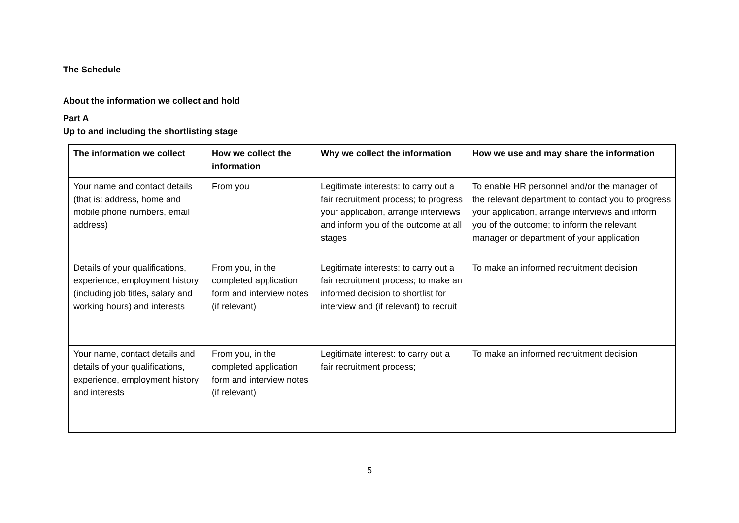The Schedule
About the information we collect and hold
Part A
Up to and including the shortlisting stage
| The information we collect | How we collect the information | Why we collect the information | How we use and may share the information |
| --- | --- | --- | --- |
| Your name and contact details (that is: address, home and mobile phone numbers, email address) | From you | Legitimate interests: to carry out a fair recruitment process; to progress your application, arrange interviews and inform you of the outcome at all stages | To enable HR personnel and/or the manager of the relevant department to contact you to progress your application, arrange interviews and inform you of the outcome; to inform the relevant manager or department of your application |
| Details of your qualifications, experience, employment history (including job titles , salary and working hours) and interests | From you, in the completed application form and interview notes (if relevant) | Legitimate interests: to carry out a fair recruitment process; to make an informed decision to shortlist for interview and (if relevant) to recruit | To make an informed recruitment decision |
| Your name, contact details and details of your qualifications, experience, employment history and interests | From you, in the completed application form and interview notes (if relevant) | Legitimate interest: to carry out a fair recruitment process; | To make an informed recruitment decision |
5